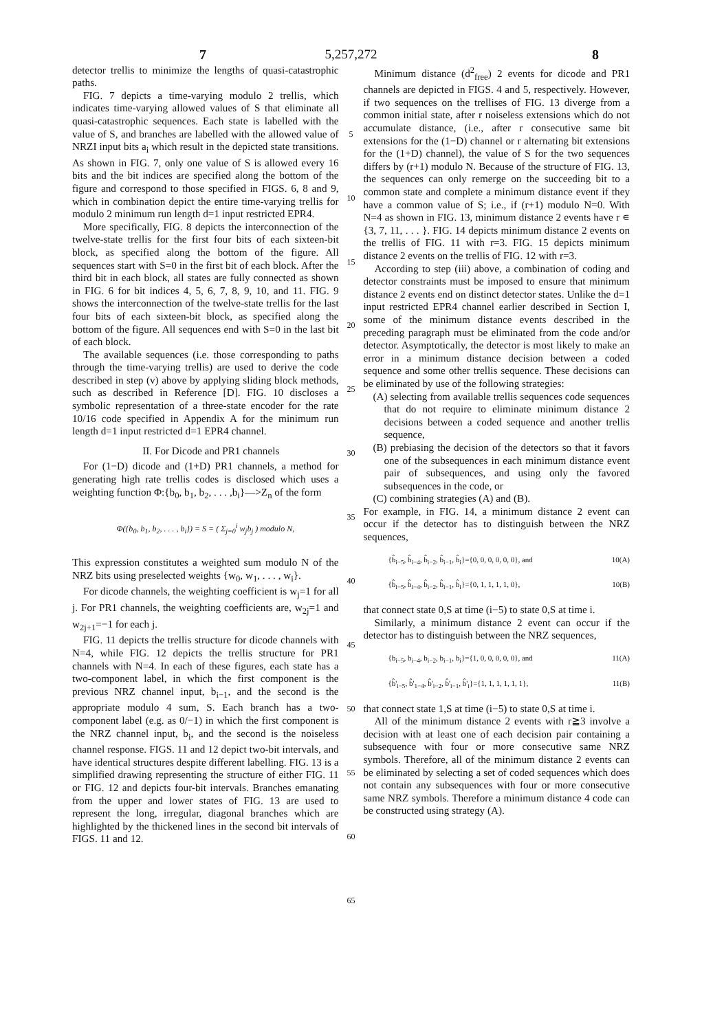5,257,272
7 8
detector trellis to minimize the lengths of quasi-catastrophic paths.
FIG. 7 depicts a time-varying modulo 2 trellis, which indicates time-varying allowed values of S that eliminate all quasi-catastrophic sequences. Each state is labelled with the value of S, and branches are labelled with the allowed value of NRZI input bits a<sub>i</sub> which result in the depicted state transitions. As shown in FIG. 7, only one value of S is allowed every 16 bits and the bit indices are specified along the bottom of the figure and correspond to those specified in FIGS. 6, 8 and 9, which in combination depict the entire time-varying trellis for modulo 2 minimum run length d=1 input restricted EPR4.
More specifically, FIG. 8 depicts the interconnection of the twelve-state trellis for the first four bits of each sixteen-bit block, as specified along the bottom of the figure. All sequences start with S=0 in the first bit of each block. After the third bit in each block, all states are fully connected as shown in FIG. 6 for bit indices 4, 5, 6, 7, 8, 9, 10, and 11. FIG. 9 shows the interconnection of the twelve-state trellis for the last four bits of each sixteen-bit block, as specified along the bottom of the figure. All sequences end with S=0 in the last bit of each block.
The available sequences (i.e. those corresponding to paths through the time-varying trellis) are used to derive the code described in step (v) above by applying sliding block methods, such as described in Reference [D]. FIG. 10 discloses a symbolic representation of a three-state encoder for the rate 10/16 code specified in Appendix A for the minimum run length d=1 input restricted d=1 EPR4 channel.
II. For Dicode and PR1 channels
For (1−D) dicode and (1+D) PR1 channels, a method for generating high rate trellis codes is disclosed which uses a weighting function Φ:{b<sub>0</sub>, b<sub>1</sub>, b<sub>2</sub>, . . . ,b<sub>i</sub>}—>Z<sub>n</sub> of the form
Φ({b<sub>0</sub>, b<sub>1</sub>, b<sub>2</sub>, . . . , b<sub>i</sub>}) = S = ( Σ<sub>j=0</sub><sup>i</sup> w<sub>j</sub>b<sub>j</sub> ) modulo N,
This expression constitutes a weighted sum modulo N of the NRZ bits using preselected weights {w<sub>0</sub>, w<sub>1</sub>, . . . , w<sub>i</sub>}.
For dicode channels, the weighting coefficient is w<sub>j</sub>=1 for all j. For PR1 channels, the weighting coefficients are, w<sub>2j</sub>=1 and w<sub>2j+1</sub>=−1 for each j.
FIG. 11 depicts the trellis structure for dicode channels with N=4, while FIG. 12 depicts the trellis structure for PR1 channels with N=4. In each of these figures, each state has a two-component label, in which the first component is the previous NRZ channel input, b<sub>i−1</sub>, and the second is the appropriate modulo 4 sum, S. Each branch has a two-component label (e.g. as 0/−1) in which the first component is the NRZ channel input, b<sub>i</sub>, and the second is the noiseless channel response. FIGS. 11 and 12 depict two-bit intervals, and have identical structures despite different labelling. FIG. 13 is a simplified drawing representing the structure of either FIG. 11 or FIG. 12 and depicts four-bit intervals. Branches emanating from the upper and lower states of FIG. 13 are used to represent the long, irregular, diagonal branches which are highlighted by the thickened lines in the second bit intervals of FIGS. 11 and 12.
5
10
15
20
25
30
35
40
45
50
55
60
65
Minimum distance (d<sup>2</sup><sub>free</sub>) 2 events for dicode and PR1 channels are depicted in FIGS. 4 and 5, respectively. However, if two sequences on the trellises of FIG. 13 diverge from a common initial state, after r noiseless extensions which do not accumulate distance, (i.e., after r consecutive same bit extensions for the (1−D) channel or r alternating bit extensions for the (1+D) channel), the value of S for the two sequences differs by (r+1) modulo N. Because of the structure of FIG. 13, the sequences can only remerge on the succeeding bit to a common state and complete a minimum distance event if they have a common value of S; i.e., if (r+1) modulo N=0. With N=4 as shown in FIG. 13, minimum distance 2 events have r ∊ {3, 7, 11, . . . }. FIG. 14 depicts minimum distance 2 events on the trellis of FIG. 11 with r=3. FIG. 15 depicts minimum distance 2 events on the trellis of FIG. 12 with r=3.
According to step (iii) above, a combination of coding and detector constraints must be imposed to ensure that minimum distance 2 events end on distinct detector states. Unlike the d=1 input restricted EPR4 channel earlier described in Section I, some of the minimum distance events described in the preceding paragraph must be eliminated from the code and/or detector. Asymptotically, the detector is most likely to make an error in a minimum distance decision between a coded sequence and some other trellis sequence. These decisions can be eliminated by use of the following strategies:
(A) selecting from available trellis sequences code sequences that do not require to eliminate minimum distance 2 decisions between a coded sequence and another trellis sequence,
(B) prebiasing the decision of the detectors so that it favors one of the subsequences in each minimum distance event pair of subsequences, and using only the favored subsequences in the code, or
(C) combining strategies (A) and (B).
For example, in FIG. 14, a minimum distance 2 event can occur if the detector has to distinguish between the NRZ sequences,
{b̂<sub>i−5</sub>, b̂<sub>i−4</sub>, b̂<sub>i−2</sub>, b̂<sub>i−1</sub>, b̂<sub>i</sub>}={0, 0, 0, 0, 0, 0}, and 10(A)
{b̂<sub>i−5</sub>, b̂<sub>i−4</sub>, b̂<sub>i−2</sub>, b̂<sub>i−1</sub>, b̂<sub>i</sub>}={0, 1, 1, 1, 1, 0}, 10(B)
that connect state 0,S at time (i−5) to state 0,S at time i.
Similarly, a minimum distance 2 event can occur if the detector has to distinguish between the NRZ sequences,
{b<sub>i−5</sub>, b<sub>i−4</sub>, b<sub>i−2</sub>, b<sub>i−1</sub>, b<sub>i</sub>}={1, 0, 0, 0, 0, 0}, and 11(A)
{b̂'<sub>i−5</sub>, b̂'<sub>1−4</sub>, b̂'<sub>i−2</sub>, b̂'<sub>i−1</sub>, b̂'<sub>i</sub>}={1, 1, 1, 1, 1, 1}, 11(B)
that connect state 1,S at time (i−5) to state 0,S at time i.
All of the minimum distance 2 events with r≧3 involve a decision with at least one of each decision pair containing a subsequence with four or more consecutive same NRZ symbols. Therefore, all of the minimum distance 2 events can be eliminated by selecting a set of coded sequences which does not contain any subsequences with four or more consecutive same NRZ symbols. Therefore a minimum distance 4 code can be constructed using strategy (A).